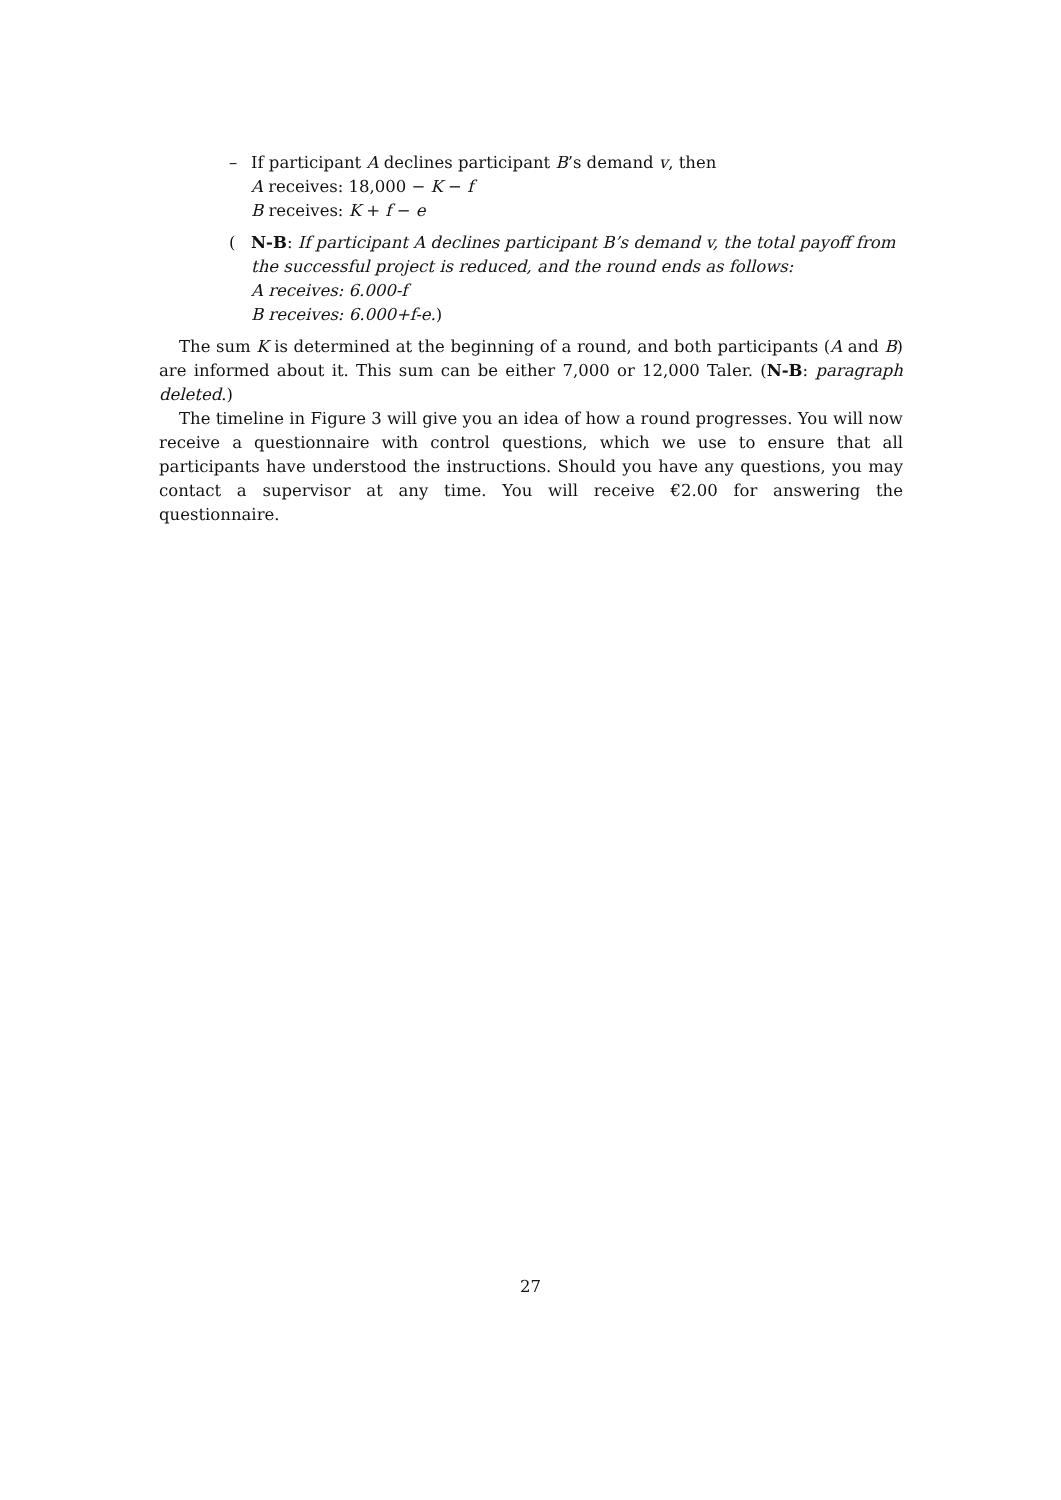– If participant A declines participant B’s demand v, then
A receives: 18,000 − K − f
B receives: K + f − e
( N-B: If participant A declines participant B’s demand v, the total payoff from the successful project is reduced, and the round ends as follows:
A receives: 6.000-f
B receives: 6.000+f-e.)
The sum K is determined at the beginning of a round, and both participants (A and B) are informed about it. This sum can be either 7,000 or 12,000 Taler. (N-B: paragraph deleted.)
The timeline in Figure 3 will give you an idea of how a round progresses. You will now receive a questionnaire with control questions, which we use to ensure that all participants have understood the instructions. Should you have any questions, you may contact a supervisor at any time. You will receive €2.00 for answering the questionnaire.
27